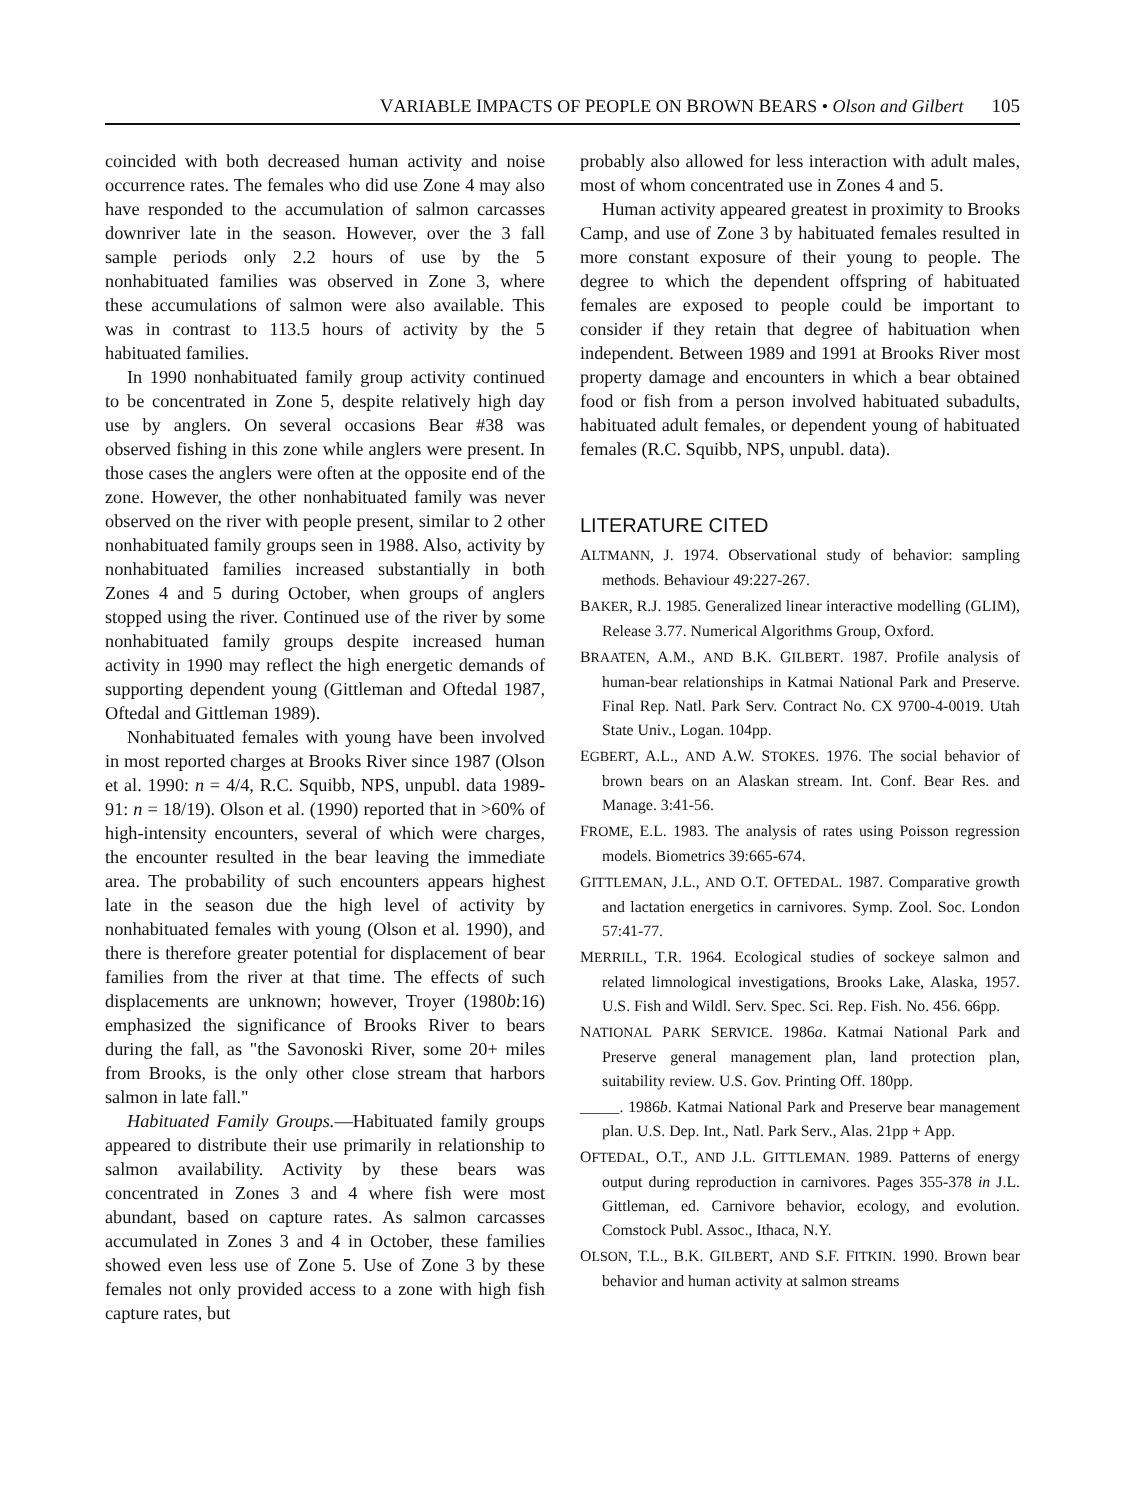VARIABLE IMPACTS OF PEOPLE ON BROWN BEARS • Olson and Gilbert 105
coincided with both decreased human activity and noise occurrence rates. The females who did use Zone 4 may also have responded to the accumulation of salmon carcasses downriver late in the season. However, over the 3 fall sample periods only 2.2 hours of use by the 5 nonhabituated families was observed in Zone 3, where these accumulations of salmon were also available. This was in contrast to 113.5 hours of activity by the 5 habituated families.
In 1990 nonhabituated family group activity continued to be concentrated in Zone 5, despite relatively high day use by anglers. On several occasions Bear #38 was observed fishing in this zone while anglers were present. In those cases the anglers were often at the opposite end of the zone. However, the other nonhabituated family was never observed on the river with people present, similar to 2 other nonhabituated family groups seen in 1988. Also, activity by nonhabituated families increased substantially in both Zones 4 and 5 during October, when groups of anglers stopped using the river. Continued use of the river by some nonhabituated family groups despite increased human activity in 1990 may reflect the high energetic demands of supporting dependent young (Gittleman and Oftedal 1987, Oftedal and Gittleman 1989).
Nonhabituated females with young have been involved in most reported charges at Brooks River since 1987 (Olson et al. 1990: n = 4/4, R.C. Squibb, NPS, unpubl. data 1989-91: n = 18/19). Olson et al. (1990) reported that in >60% of high-intensity encounters, several of which were charges, the encounter resulted in the bear leaving the immediate area. The probability of such encounters appears highest late in the season due the high level of activity by nonhabituated females with young (Olson et al. 1990), and there is therefore greater potential for displacement of bear families from the river at that time. The effects of such displacements are unknown; however, Troyer (1980b:16) emphasized the significance of Brooks River to bears during the fall, as "the Savonoski River, some 20+ miles from Brooks, is the only other close stream that harbors salmon in late fall."
Habituated Family Groups.—Habituated family groups appeared to distribute their use primarily in relationship to salmon availability. Activity by these bears was concentrated in Zones 3 and 4 where fish were most abundant, based on capture rates. As salmon carcasses accumulated in Zones 3 and 4 in October, these families showed even less use of Zone 5. Use of Zone 3 by these females not only provided access to a zone with high fish capture rates, but
probably also allowed for less interaction with adult males, most of whom concentrated use in Zones 4 and 5.
Human activity appeared greatest in proximity to Brooks Camp, and use of Zone 3 by habituated females resulted in more constant exposure of their young to people. The degree to which the dependent offspring of habituated females are exposed to people could be important to consider if they retain that degree of habituation when independent. Between 1989 and 1991 at Brooks River most property damage and encounters in which a bear obtained food or fish from a person involved habituated subadults, habituated adult females, or dependent young of habituated females (R.C. Squibb, NPS, unpubl. data).
LITERATURE CITED
ALTMANN, J. 1974. Observational study of behavior: sampling methods. Behaviour 49:227-267.
BAKER, R.J. 1985. Generalized linear interactive modelling (GLIM), Release 3.77. Numerical Algorithms Group, Oxford.
BRAATEN, A.M., AND B.K. GILBERT. 1987. Profile analysis of human-bear relationships in Katmai National Park and Preserve. Final Rep. Natl. Park Serv. Contract No. CX 9700-4-0019. Utah State Univ., Logan. 104pp.
EGBERT, A.L., AND A.W. STOKES. 1976. The social behavior of brown bears on an Alaskan stream. Int. Conf. Bear Res. and Manage. 3:41-56.
FROME, E.L. 1983. The analysis of rates using Poisson regression models. Biometrics 39:665-674.
GITTLEMAN, J.L., AND O.T. OFTEDAL. 1987. Comparative growth and lactation energetics in carnivores. Symp. Zool. Soc. London 57:41-77.
MERRILL, T.R. 1964. Ecological studies of sockeye salmon and related limnological investigations, Brooks Lake, Alaska, 1957. U.S. Fish and Wildl. Serv. Spec. Sci. Rep. Fish. No. 456. 66pp.
NATIONAL PARK SERVICE. 1986a. Katmai National Park and Preserve general management plan, land protection plan, suitability review. U.S. Gov. Printing Off. 180pp.
_____. 1986b. Katmai National Park and Preserve bear management plan. U.S. Dep. Int., Natl. Park Serv., Alas. 21pp + App.
OFTEDAL, O.T., AND J.L. GITTLEMAN. 1989. Patterns of energy output during reproduction in carnivores. Pages 355-378 in J.L. Gittleman, ed. Carnivore behavior, ecology, and evolution. Comstock Publ. Assoc., Ithaca, N.Y.
OLSON, T.L., B.K. GILBERT, AND S.F. FITKIN. 1990. Brown bear behavior and human activity at salmon streams